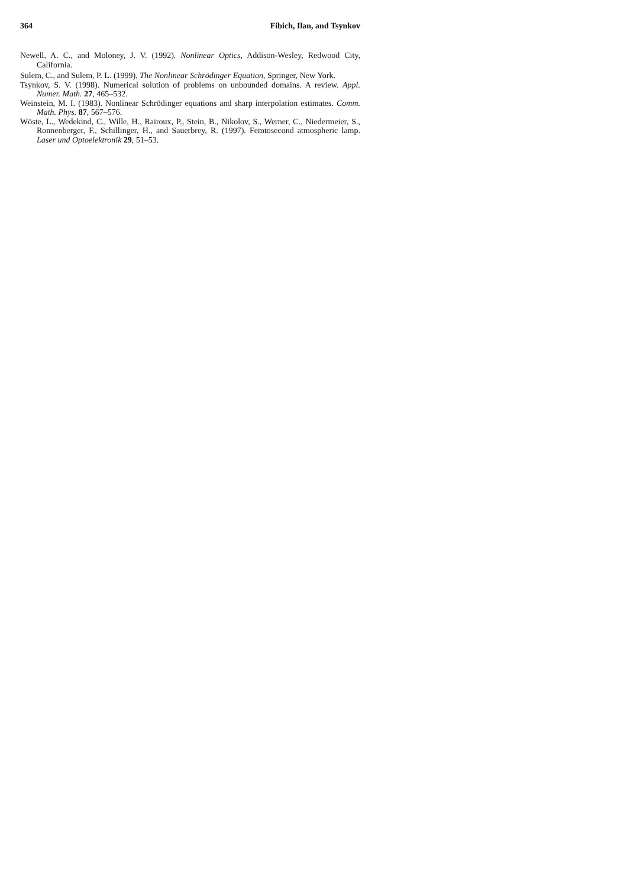364 Fibich, Ilan, and Tsynkov
Newell, A. C., and Moloney, J. V. (1992). Nonlinear Optics, Addison-Wesley, Redwood City, California.
Sulem, C., and Sulem, P. L. (1999), The Nonlinear Schrödinger Equation, Springer, New York.
Tsynkov, S. V. (1998). Numerical solution of problems on unbounded domains. A review. Appl. Numer. Math. 27, 465–532.
Weinstein, M. I. (1983). Nonlinear Schrödinger equations and sharp interpolation estimates. Comm. Math. Phys. 87, 567–576.
Wöste, L., Wedekind, C., Wille, H., Rairoux, P., Stein, B., Nikolov, S., Werner, C., Niedermeier, S., Ronnenberger, F., Schillinger, H., and Sauerbrey, R. (1997). Femtosecond atmospheric lamp. Laser und Optoelektronik 29, 51–53.